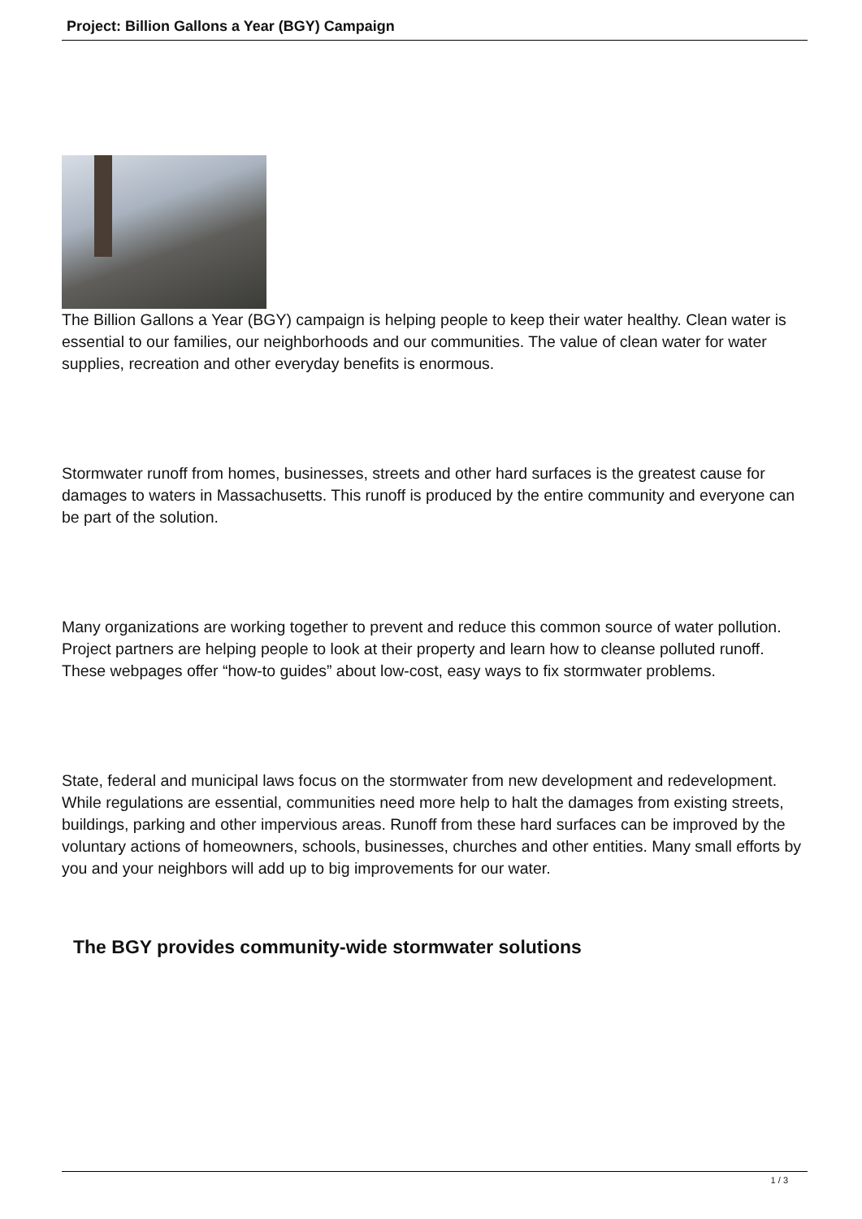Project: Billion Gallons a Year (BGY) Campaign
The Billion Gallons a Year (BGY) campaign is helping people to keep their water healthy. Clean water is essential to our families, our neighborhoods and our communities. The value of clean water for water supplies, recreation and other everyday benefits is enormous.
Stormwater runoff from homes, businesses, streets and other hard surfaces is the greatest cause for damages to waters in Massachusetts. This runoff is produced by the entire community and everyone can be part of the solution.
Many organizations are working together to prevent and reduce this common source of water pollution. Project partners are helping people to look at their property and learn how to cleanse polluted runoff. These webpages offer “how-to guides” about low-cost, easy ways to fix stormwater problems.
State, federal and municipal laws focus on the stormwater from new development and redevelopment. While regulations are essential, communities need more help to halt the damages from existing streets, buildings, parking and other impervious areas. Runoff from these hard surfaces can be improved by the voluntary actions of homeowners, schools, businesses, churches and other entities. Many small efforts by you and your neighbors will add up to big improvements for our water.
The BGY provides community-wide stormwater solutions
1 / 3